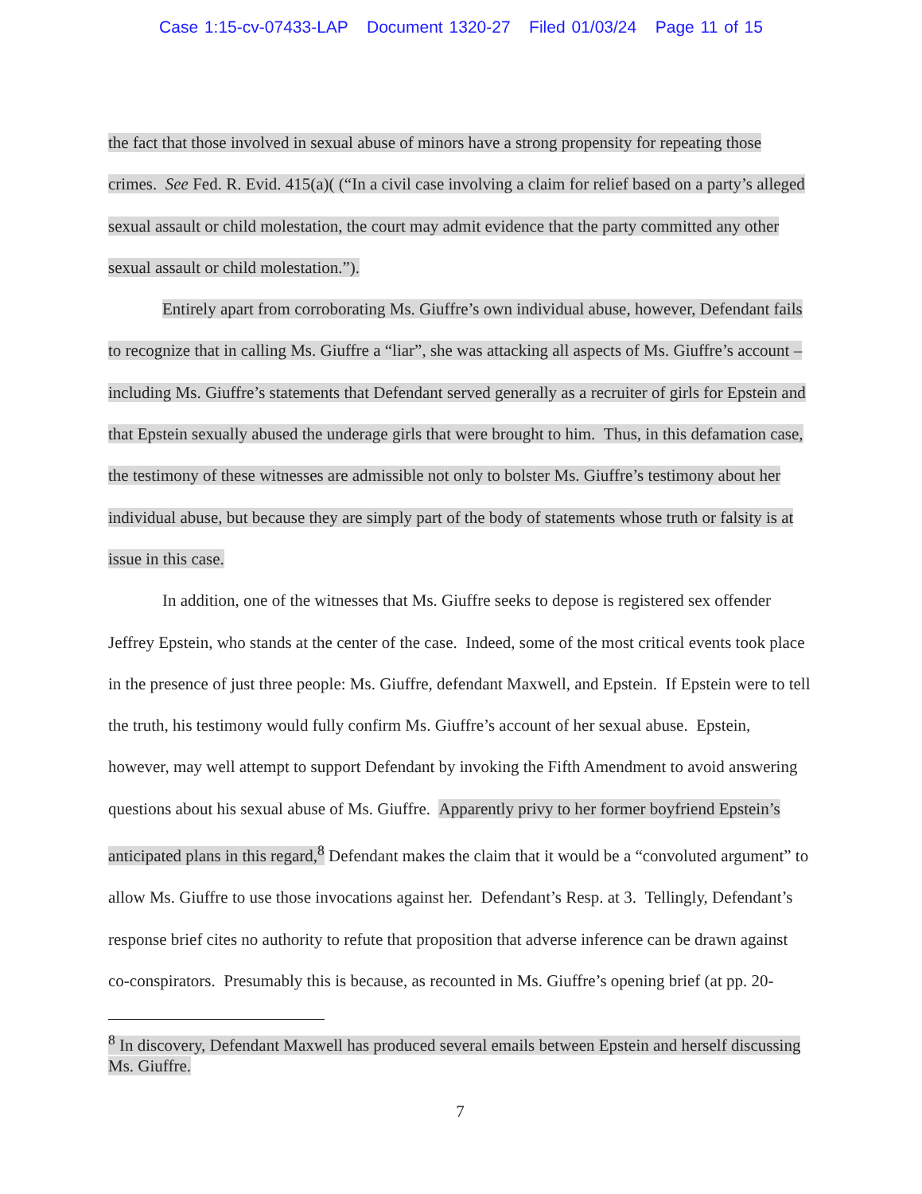Case 1:15-cv-07433-LAP Document 1320-27 Filed 01/03/24 Page 11 of 15
the fact that those involved in sexual abuse of minors have a strong propensity for repeating those crimes. See Fed. R. Evid. 415(a)( (“In a civil case involving a claim for relief based on a party’s alleged sexual assault or child molestation, the court may admit evidence that the party committed any other sexual assault or child molestation.”).
Entirely apart from corroborating Ms. Giuffre’s own individual abuse, however, Defendant fails to recognize that in calling Ms. Giuffre a “liar”, she was attacking all aspects of Ms. Giuffre’s account – including Ms. Giuffre’s statements that Defendant served generally as a recruiter of girls for Epstein and that Epstein sexually abused the underage girls that were brought to him. Thus, in this defamation case, the testimony of these witnesses are admissible not only to bolster Ms. Giuffre’s testimony about her individual abuse, but because they are simply part of the body of statements whose truth or falsity is at issue in this case.
In addition, one of the witnesses that Ms. Giuffre seeks to depose is registered sex offender Jeffrey Epstein, who stands at the center of the case. Indeed, some of the most critical events took place in the presence of just three people: Ms. Giuffre, defendant Maxwell, and Epstein. If Epstein were to tell the truth, his testimony would fully confirm Ms. Giuffre’s account of her sexual abuse. Epstein, however, may well attempt to support Defendant by invoking the Fifth Amendment to avoid answering questions about his sexual abuse of Ms. Giuffre. Apparently privy to her former boyfriend Epstein’s anticipated plans in this regard,<sup>8</sup> Defendant makes the claim that it would be a “convoluted argument” to allow Ms. Giuffre to use those invocations against her. Defendant’s Resp. at 3. Tellingly, Defendant’s response brief cites no authority to refute that proposition that adverse inference can be drawn against co-conspirators. Presumably this is because, as recounted in Ms. Giuffre’s opening brief (at pp. 20-
<sup>8</sup> In discovery, Defendant Maxwell has produced several emails between Epstein and herself discussing Ms. Giuffre.
7